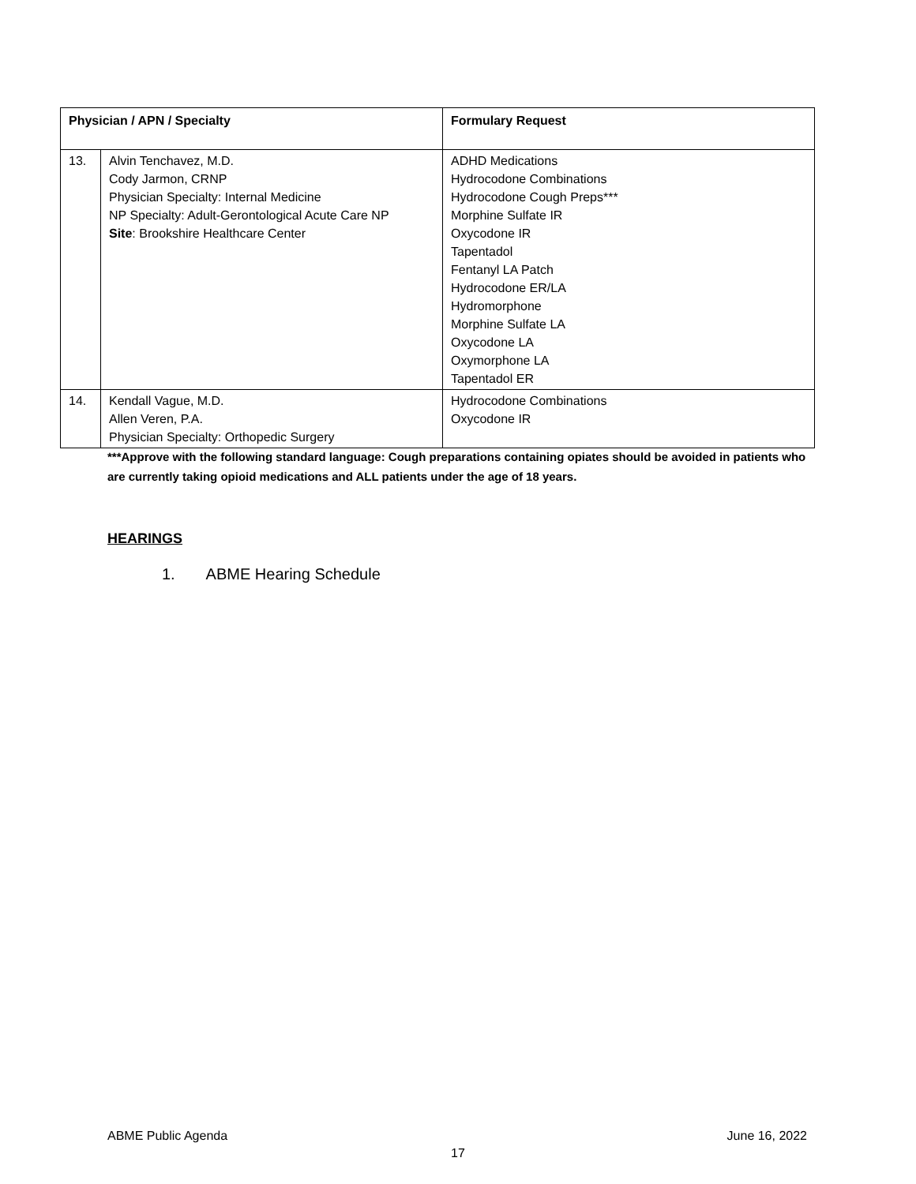| Physician / APN / Specialty | | Formulary Request |
| --- | --- | --- |
| 13. | Alvin Tenchavez, M.D. Cody Jarmon, CRNP Physician Specialty: Internal Medicine NP Specialty: Adult-Gerontological Acute Care NP Site : Brookshire Healthcare Center | ADHD Medications Hydrocodone Combinations Hydrocodone Cough Preps*** Morphine Sulfate IR Oxycodone IR Tapentadol Fentanyl LA Patch Hydrocodone ER/LA Hydromorphone Morphine Sulfate LA Oxycodone LA Oxymorphone LA Tapentadol ER |
| 14. | Kendall Vague, M.D. Allen Veren, P.A. Physician Specialty: Orthopedic Surgery | Hydrocodone Combinations Oxycodone IR |
***Approve with the following standard language: Cough preparations containing opiates should be avoided in patients who are currently taking opioid medications and ALL patients under the age of 18 years.
HEARINGS
1. ABME Hearing Schedule
ABME Public Agenda June 16, 2022
17